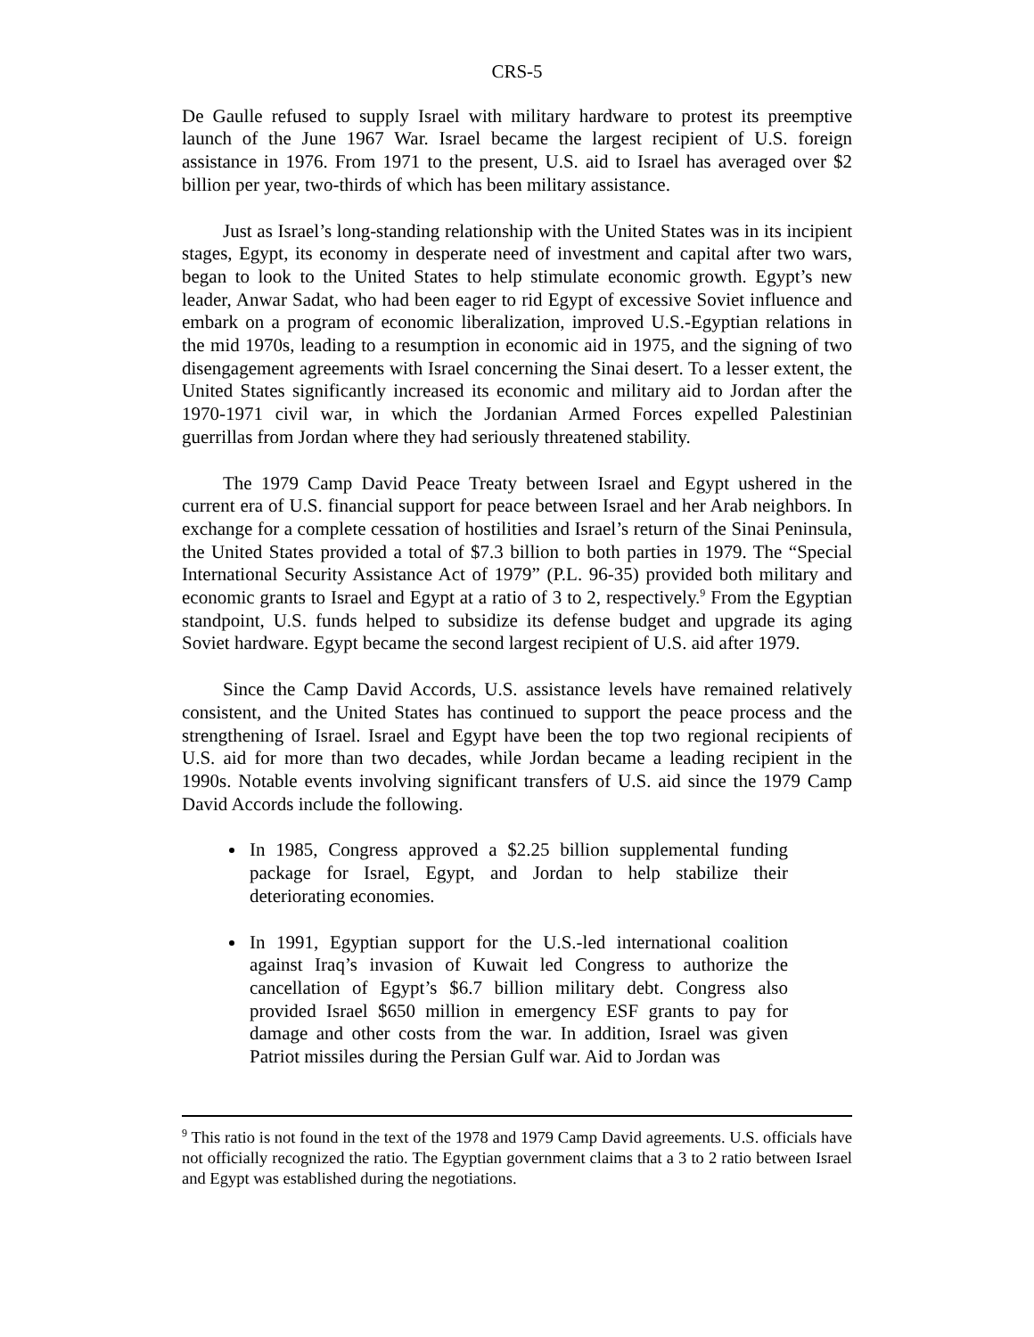CRS-5
De Gaulle refused to supply Israel with military hardware to protest its preemptive launch of the June 1967 War. Israel became the largest recipient of U.S. foreign assistance in 1976. From 1971 to the present, U.S. aid to Israel has averaged over $2 billion per year, two-thirds of which has been military assistance.
Just as Israel’s long-standing relationship with the United States was in its incipient stages, Egypt, its economy in desperate need of investment and capital after two wars, began to look to the United States to help stimulate economic growth. Egypt’s new leader, Anwar Sadat, who had been eager to rid Egypt of excessive Soviet influence and embark on a program of economic liberalization, improved U.S.-Egyptian relations in the mid 1970s, leading to a resumption in economic aid in 1975, and the signing of two disengagement agreements with Israel concerning the Sinai desert. To a lesser extent, the United States significantly increased its economic and military aid to Jordan after the 1970-1971 civil war, in which the Jordanian Armed Forces expelled Palestinian guerrillas from Jordan where they had seriously threatened stability.
The 1979 Camp David Peace Treaty between Israel and Egypt ushered in the current era of U.S. financial support for peace between Israel and her Arab neighbors. In exchange for a complete cessation of hostilities and Israel’s return of the Sinai Peninsula, the United States provided a total of $7.3 billion to both parties in 1979. The “Special International Security Assistance Act of 1979” (P.L. 96-35) provided both military and economic grants to Israel and Egypt at a ratio of 3 to 2, respectively.<sup>9</sup> From the Egyptian standpoint, U.S. funds helped to subsidize its defense budget and upgrade its aging Soviet hardware. Egypt became the second largest recipient of U.S. aid after 1979.
Since the Camp David Accords, U.S. assistance levels have remained relatively consistent, and the United States has continued to support the peace process and the strengthening of Israel. Israel and Egypt have been the top two regional recipients of U.S. aid for more than two decades, while Jordan became a leading recipient in the 1990s. Notable events involving significant transfers of U.S. aid since the 1979 Camp David Accords include the following.
In 1985, Congress approved a $2.25 billion supplemental funding package for Israel, Egypt, and Jordan to help stabilize their deteriorating economies.
In 1991, Egyptian support for the U.S.-led international coalition against Iraq’s invasion of Kuwait led Congress to authorize the cancellation of Egypt’s $6.7 billion military debt. Congress also provided Israel $650 million in emergency ESF grants to pay for damage and other costs from the war. In addition, Israel was given Patriot missiles during the Persian Gulf war. Aid to Jordan was
<sup>9</sup> This ratio is not found in the text of the 1978 and 1979 Camp David agreements. U.S. officials have not officially recognized the ratio. The Egyptian government claims that a 3 to 2 ratio between Israel and Egypt was established during the negotiations.